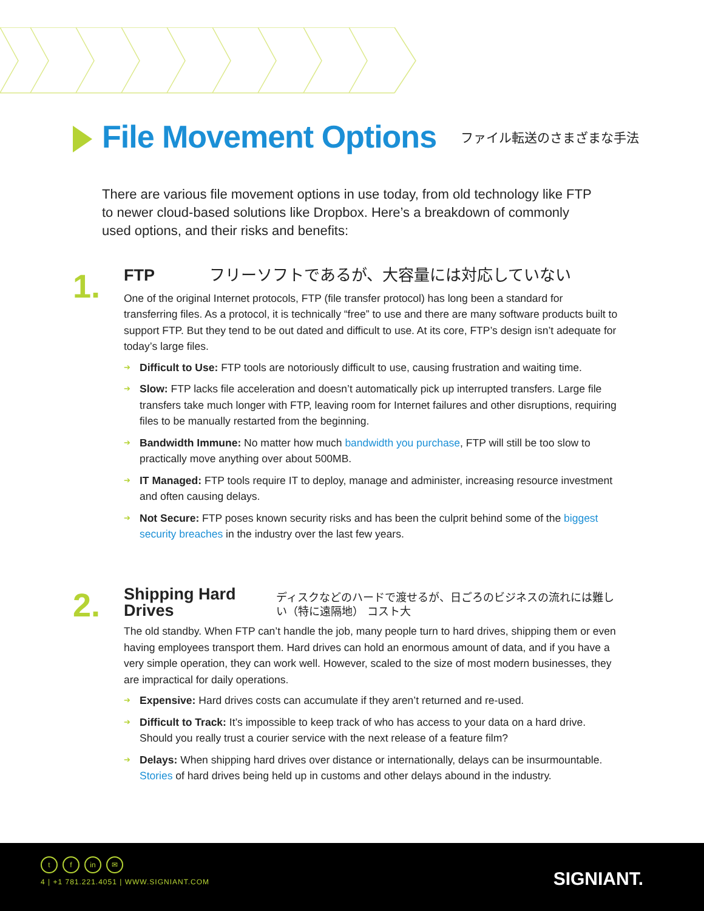File Movement Options
ファイル転送のさまざまな手法
There are various file movement options in use today, from old technology like FTP to newer cloud-based solutions like Dropbox. Here’s a breakdown of commonly used options, and their risks and benefits:
1.
FTP
フリーソフトであるが、大容量には対応していない
One of the original Internet protocols, FTP (file transfer protocol) has long been a standard for transferring files. As a protocol, it is technically “free” to use and there are many software products built to support FTP. But they tend to be out dated and difficult to use. At its core, FTP’s design isn’t adequate for today’s large files.
➔ Difficult to Use: FTP tools are notoriously difficult to use, causing frustration and waiting time.
➔ Slow: FTP lacks file acceleration and doesn’t automatically pick up interrupted transfers. Large file transfers take much longer with FTP, leaving room for Internet failures and other disruptions, requiring files to be manually restarted from the beginning.
➔ Bandwidth Immune: No matter how much bandwidth you purchase, FTP will still be too slow to practically move anything over about 500MB.
➔ IT Managed: FTP tools require IT to deploy, manage and administer, increasing resource investment and often causing delays.
➔ Not Secure: FTP poses known security risks and has been the culprit behind some of the biggest security breaches in the industry over the last few years.
2.
Shipping Hard Drives
ディスクなどのハードで渡せるが、日ごろのビジネスの流れには難しい（特に遠隔地） コスト大
The old standby. When FTP can’t handle the job, many people turn to hard drives, shipping them or even having employees transport them. Hard drives can hold an enormous amount of data, and if you have a very simple operation, they can work well. However, scaled to the size of most modern businesses, they are impractical for daily operations.
➔ Expensive: Hard drives costs can accumulate if they aren’t returned and re-used.
➔ Difficult to Track: It’s impossible to keep track of who has access to your data on a hard drive. Should you really trust a courier service with the next release of a feature film?
➔ Delays: When shipping hard drives over distance or internationally, delays can be insurmountable. Stories of hard drives being held up in customs and other delays abound in the industry.
tf in ✉
4 | +1 781.221.4051 | WWW.SIGNIANT.COM
SIGNIANT.